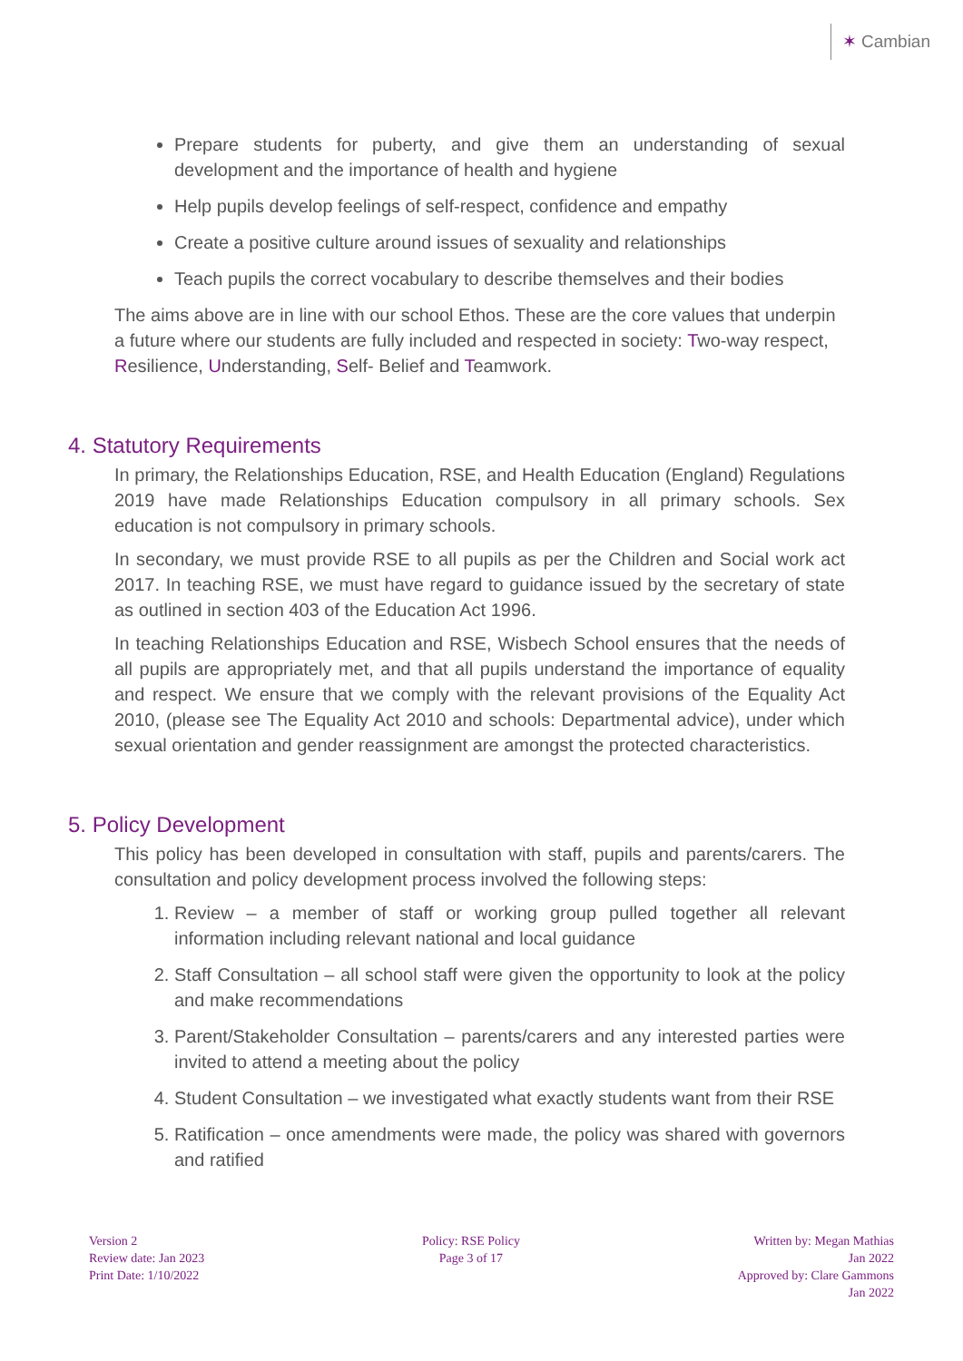✶ Cambian
Prepare students for puberty, and give them an understanding of sexual development and the importance of health and hygiene
Help pupils develop feelings of self-respect, confidence and empathy
Create a positive culture around issues of sexuality and relationships
Teach pupils the correct vocabulary to describe themselves and their bodies
The aims above are in line with our school Ethos. These are the core values that underpin a future where our students are fully included and respected in society: Two-way respect, Resilience, Understanding, Self- Belief and Teamwork.
4. Statutory Requirements
In primary, the Relationships Education, RSE, and Health Education (England) Regulations 2019 have made Relationships Education compulsory in all primary schools. Sex education is not compulsory in primary schools.
In secondary, we must provide RSE to all pupils as per the Children and Social work act 2017. In teaching RSE, we must have regard to guidance issued by the secretary of state as outlined in section 403 of the Education Act 1996.
In teaching Relationships Education and RSE, Wisbech School ensures that the needs of all pupils are appropriately met, and that all pupils understand the importance of equality and respect. We ensure that we comply with the relevant provisions of the Equality Act 2010, (please see The Equality Act 2010 and schools: Departmental advice), under which sexual orientation and gender reassignment are amongst the protected characteristics.
5. Policy Development
This policy has been developed in consultation with staff, pupils and parents/carers. The consultation and policy development process involved the following steps:
1. Review – a member of staff or working group pulled together all relevant information including relevant national and local guidance
2. Staff Consultation – all school staff were given the opportunity to look at the policy and make recommendations
3. Parent/Stakeholder Consultation – parents/carers and any interested parties were invited to attend a meeting about the policy
4. Student Consultation – we investigated what exactly students want from their RSE
5. Ratification – once amendments were made, the policy was shared with governors and ratified
Version 2
Review date: Jan 2023
Print Date: 1/10/2022
Policy: RSE Policy
Page 3 of 17
Written by: Megan Mathias
Jan 2022
Approved by: Clare Gammons
Jan 2022